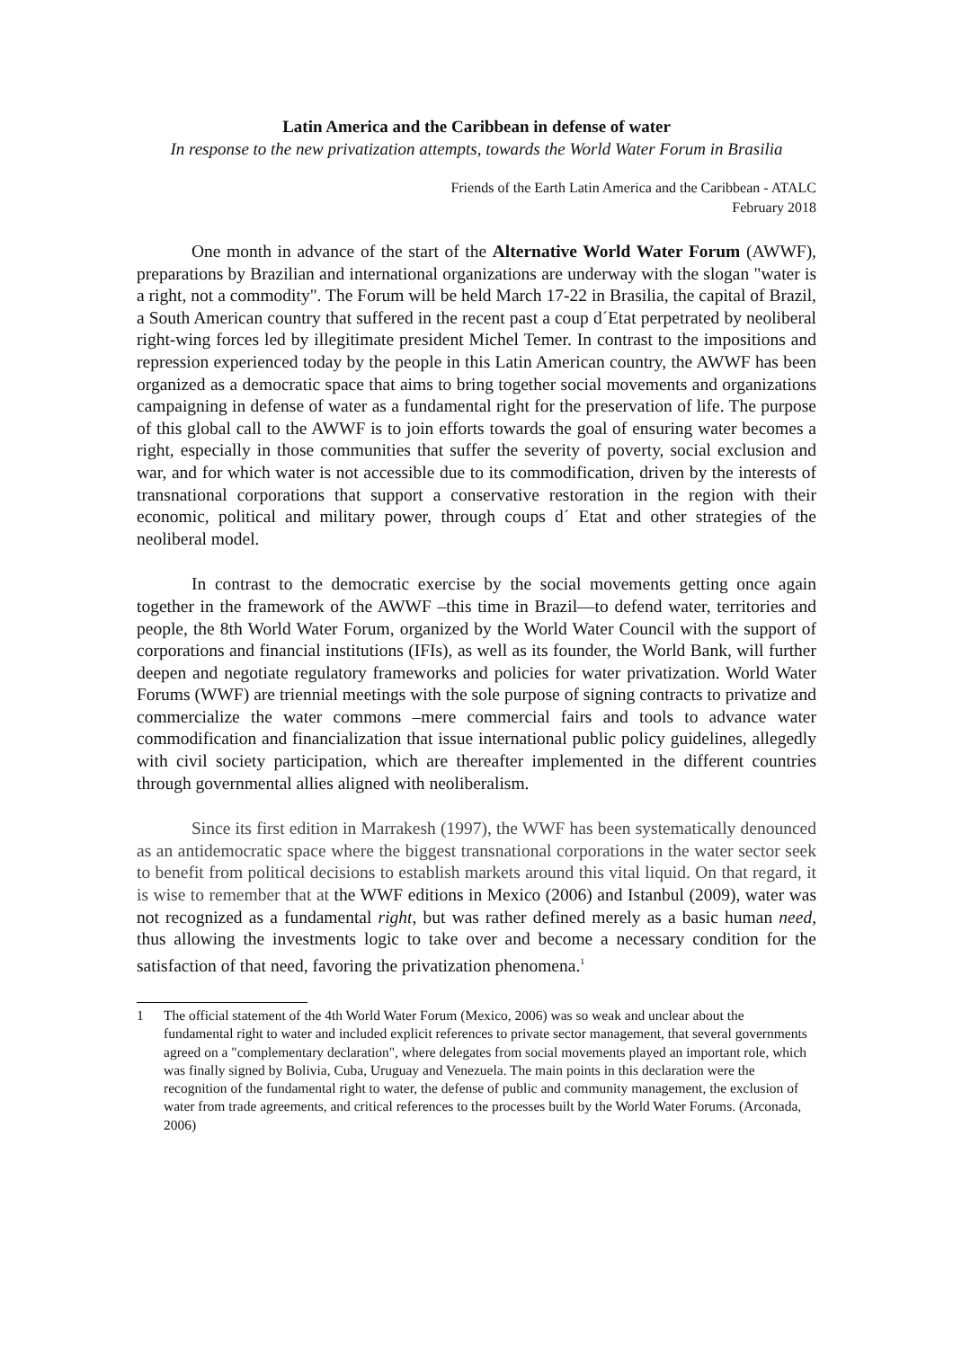Latin America and the Caribbean in defense of water
In response to the new privatization attempts, towards the World Water Forum in Brasilia
Friends of the Earth Latin America and the Caribbean - ATALC
February 2018
One month in advance of the start of the Alternative World Water Forum (AWWF), preparations by Brazilian and international organizations are underway with the slogan "water is a right, not a commodity". The Forum will be held March 17-22 in Brasilia, the capital of Brazil, a South American country that suffered in the recent past a coup d´Etat perpetrated by neoliberal right-wing forces led by illegitimate president Michel Temer. In contrast to the impositions and repression experienced today by the people in this Latin American country, the AWWF has been organized as a democratic space that aims to bring together social movements and organizations campaigning in defense of water as a fundamental right for the preservation of life. The purpose of this global call to the AWWF is to join efforts towards the goal of ensuring water becomes a right, especially in those communities that suffer the severity of poverty, social exclusion and war, and for which water is not accessible due to its commodification, driven by the interests of transnational corporations that support a conservative restoration in the region with their economic, political and military power, through coups d´ Etat and other strategies of the neoliberal model.
In contrast to the democratic exercise by the social movements getting once again together in the framework of the AWWF –this time in Brazil—to defend water, territories and people, the 8th World Water Forum, organized by the World Water Council with the support of corporations and financial institutions (IFIs), as well as its founder, the World Bank, will further deepen and negotiate regulatory frameworks and policies for water privatization. World Water Forums (WWF) are triennial meetings with the sole purpose of signing contracts to privatize and commercialize the water commons –mere commercial fairs and tools to advance water commodification and financialization that issue international public policy guidelines, allegedly with civil society participation, which are thereafter implemented in the different countries through governmental allies aligned with neoliberalism.
Since its first edition in Marrakesh (1997), the WWF has been systematically denounced as an antidemocratic space where the biggest transnational corporations in the water sector seek to benefit from political decisions to establish markets around this vital liquid. On that regard, it is wise to remember that at the WWF editions in Mexico (2006) and Istanbul (2009), water was not recognized as a fundamental right, but was rather defined merely as a basic human need, thus allowing the investments logic to take over and become a necessary condition for the satisfaction of that need, favoring the privatization phenomena.<sup>1</sup>
1 The official statement of the 4th World Water Forum (Mexico, 2006) was so weak and unclear about the fundamental right to water and included explicit references to private sector management, that several governments agreed on a "complementary declaration", where delegates from social movements played an important role, which was finally signed by Bolivia, Cuba, Uruguay and Venezuela. The main points in this declaration were the recognition of the fundamental right to water, the defense of public and community management, the exclusion of water from trade agreements, and critical references to the processes built by the World Water Forums. (Arconada, 2006)